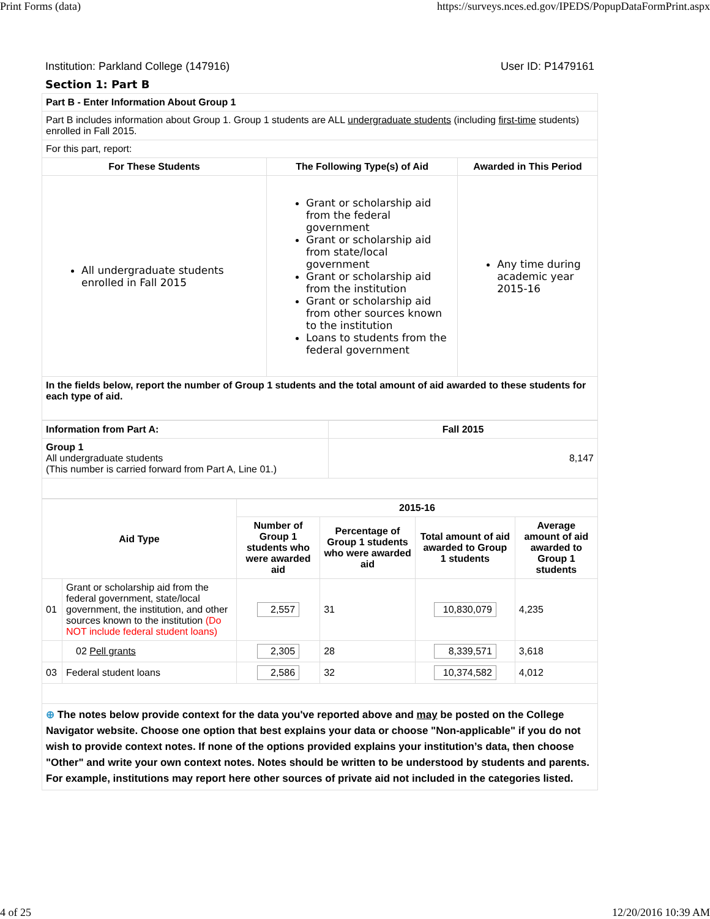Print Forms (data) https://surveys.nces.ed.gov/IPEDS/PopupDataFormPrint.aspx
Institution: Parkland College (147916) User ID: P1479161
Section 1: Part B
| Part B - Enter Information About Group 1 | | |
| --- | --- | --- |
| Part B includes information about Group 1. Group 1 students are ALL undergraduate students (including first-time students) enrolled in Fall 2015. | | |
| For this part, report: | | |
| For These Students | The Following Type(s) of Aid | Awarded in This Period |
| All undergraduate students enrolled in Fall 2015 | Grant or scholarship aid from the federal government Grant or scholarship aid from state/local government Grant or scholarship aid from the institution Grant or scholarship aid from other sources known to the institution Loans to students from the federal government | Any time during academic year 2015-16 |
| In the fields below, report the number of Group 1 students and the total amount of aid awarded to these students for each type of aid. | | |
| Information from Part A: | Fall 2015 |
| --- | --- |
| Group 1 All undergraduate students (This number is carried forward from Part A, Line 01.) | 8,147 |
| Aid Type | | 2015-16 | | | |
| --- | --- | --- | --- | --- | --- |
| | | Number of Group 1 students who were awarded aid | Percentage of Group 1 students who were awarded aid | Total amount of aid awarded to Group 1 students | Average amount of aid awarded to Group 1 students |
| 01 | Grant or scholarship aid from the federal government, state/local government, the institution, and other sources known to the institution (Do NOT include federal student loans) | 2,557 | 31 | 10,830,079 | 4,235 |
| | 02 Pell grants | 2,305 | 28 | 8,339,571 | 3,618 |
| 03 | Federal student loans | 2,586 | 32 | 10,374,582 | 4,012 |
| ⊕ The notes below provide context for the data you've reported above and may be posted on the College Navigator website. Choose one option that best explains your data or choose "Non-applicable" if you do not wish to provide context notes. If none of the options provided explains your institution’s data, then choose "Other" and write your own context notes. Notes should be written to be understood by students and parents. For example, institutions may report here other sources of private aid not included in the categories listed. | | | | | |
4 of 25 12/20/2016 10:39 AM